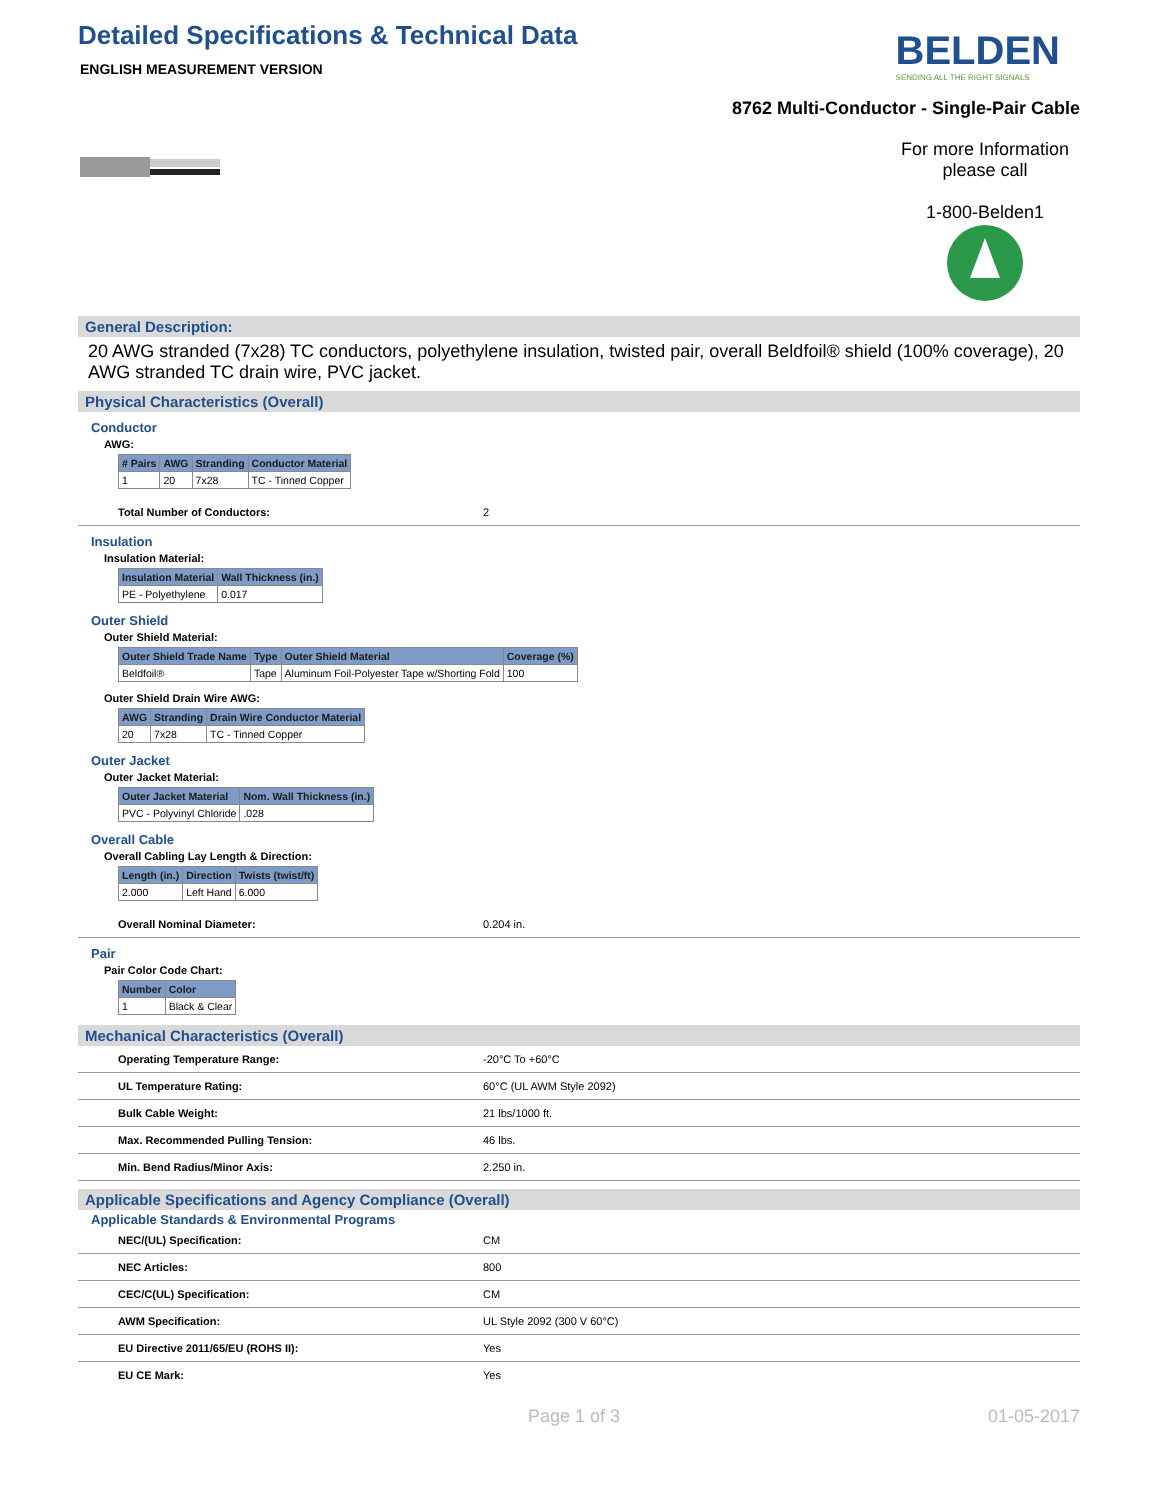Detailed Specifications & Technical Data
ENGLISH MEASUREMENT VERSION
BELDEN
SENDING ALL THE RIGHT SIGNALS
8762 Multi-Conductor - Single-Pair Cable
For more Information
please call
1-800-Belden1
General Description:
20 AWG stranded (7x28) TC conductors, polyethylene insulation, twisted pair, overall Beldfoil® shield (100% coverage), 20 AWG stranded TC drain wire, PVC jacket.
Physical Characteristics (Overall)
Conductor
AWG:
| # Pairs | AWG | Stranding | Conductor Material |
| --- | --- | --- | --- |
| 1 | 20 | 7x28 | TC - Tinned Copper |
Total Number of Conductors: 2
Insulation
Insulation Material:
| Insulation Material | Wall Thickness (in.) |
| --- | --- |
| PE - Polyethylene | 0.017 |
Outer Shield
Outer Shield Material:
| Outer Shield Trade Name | Type | Outer Shield Material | Coverage (%) |
| --- | --- | --- | --- |
| Beldfoil® | Tape | Aluminum Foil-Polyester Tape w/Shorting Fold | 100 |
Outer Shield Drain Wire AWG:
| AWG | Stranding | Drain Wire Conductor Material |
| --- | --- | --- |
| 20 | 7x28 | TC - Tinned Copper |
Outer Jacket
Outer Jacket Material:
| Outer Jacket Material | Nom. Wall Thickness (in.) |
| --- | --- |
| PVC - Polyvinyl Chloride | .028 |
Overall Cable
Overall Cabling Lay Length & Direction:
| Length (in.) | Direction | Twists (twist/ft) |
| --- | --- | --- |
| 2.000 | Left Hand | 6.000 |
Overall Nominal Diameter: 0.204 in.
Pair
Pair Color Code Chart:
| Number | Color |
| --- | --- |
| 1 | Black & Clear |
Mechanical Characteristics (Overall)
Operating Temperature Range: -20°C To +60°C
UL Temperature Rating: 60°C (UL AWM Style 2092)
Bulk Cable Weight: 21 lbs/1000 ft.
Max. Recommended Pulling Tension: 46 lbs.
Min. Bend Radius/Minor Axis: 2.250 in.
Applicable Specifications and Agency Compliance (Overall)
Applicable Standards & Environmental Programs
NEC/(UL) Specification: CM
NEC Articles: 800
CEC/C(UL) Specification: CM
AWM Specification: UL Style 2092 (300 V 60°C)
EU Directive 2011/65/EU (ROHS II): Yes
EU CE Mark: Yes
Page 1 of 3 01-05-2017